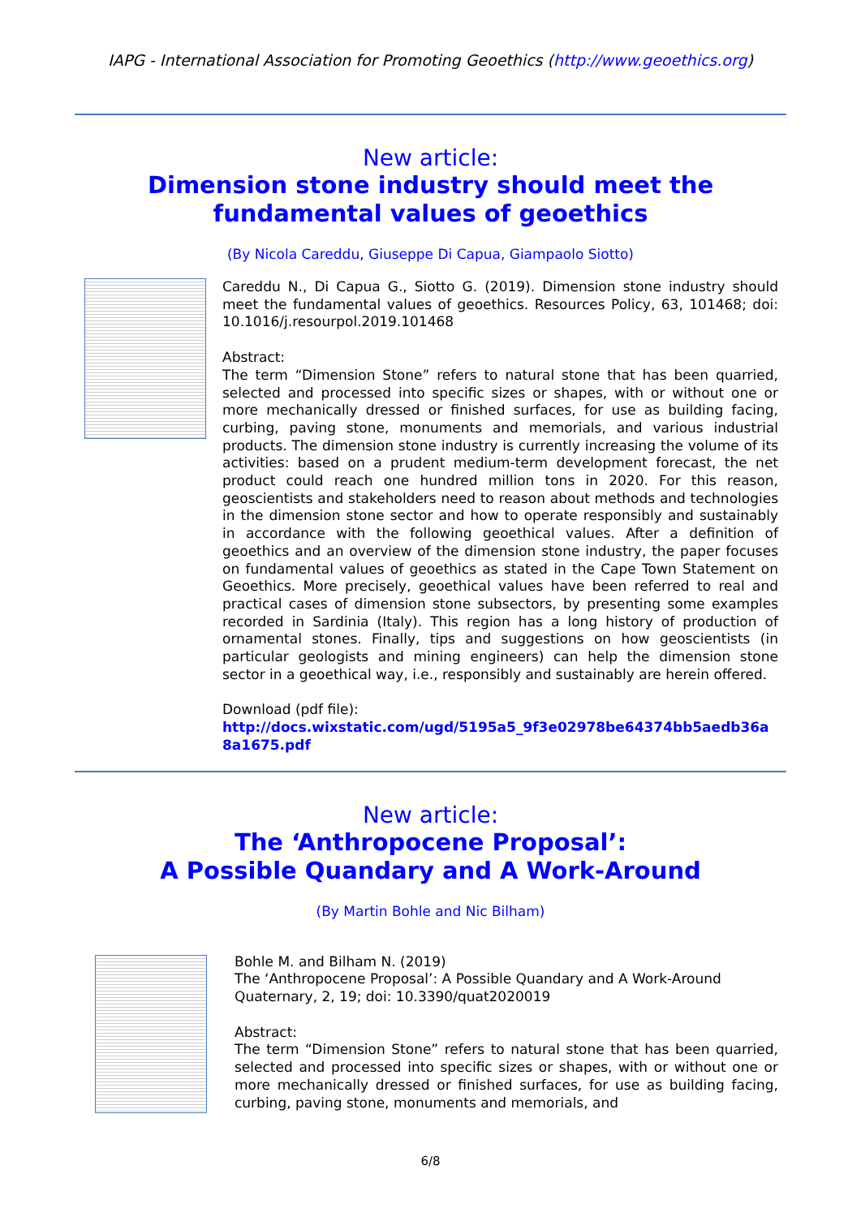IAPG - International Association for Promoting Geoethics (http://www.geoethics.org)
New article:
Dimension stone industry should meet the
fundamental values of geoethics
(By Nicola Careddu, Giuseppe Di Capua, Giampaolo Siotto)
Careddu N., Di Capua G., Siotto G. (2019). Dimension stone industry should meet the fundamental values of geoethics. Resources Policy, 63, 101468; doi: 10.1016/j.resourpol.2019.101468
Abstract:
The term “Dimension Stone” refers to natural stone that has been quarried, selected and processed into specific sizes or shapes, with or without one or more mechanically dressed or finished surfaces, for use as building facing, curbing, paving stone, monuments and memorials, and various industrial products. The dimension stone industry is currently increasing the volume of its activities: based on a prudent medium-term development forecast, the net product could reach one hundred million tons in 2020. For this reason, geoscientists and stakeholders need to reason about methods and technologies in the dimension stone sector and how to operate responsibly and sustainably in accordance with the following geoethical values. After a definition of geoethics and an overview of the dimension stone industry, the paper focuses on fundamental values of geoethics as stated in the Cape Town Statement on Geoethics. More precisely, geoethical values have been referred to real and practical cases of dimension stone subsectors, by presenting some examples recorded in Sardinia (Italy). This region has a long history of production of ornamental stones. Finally, tips and suggestions on how geoscientists (in particular geologists and mining engineers) can help the dimension stone sector in a geoethical way, i.e., responsibly and sustainably are herein offered.
Download (pdf file):
http://docs.wixstatic.com/ugd/5195a5_9f3e02978be64374bb5aedb36a8a1675.pdf
New article:
The ‘Anthropocene Proposal’:
A Possible Quandary and A Work-Around
(By Martin Bohle and Nic Bilham)
Bohle M. and Bilham N. (2019)
The ‘Anthropocene Proposal’: A Possible Quandary and A Work-Around
Quaternary, 2, 19; doi: 10.3390/quat2020019
Abstract:
The term “Dimension Stone” refers to natural stone that has been quarried, selected and processed into specific sizes or shapes, with or without one or more mechanically dressed or finished surfaces, for use as building facing, curbing, paving stone, monuments and memorials, and
6/8